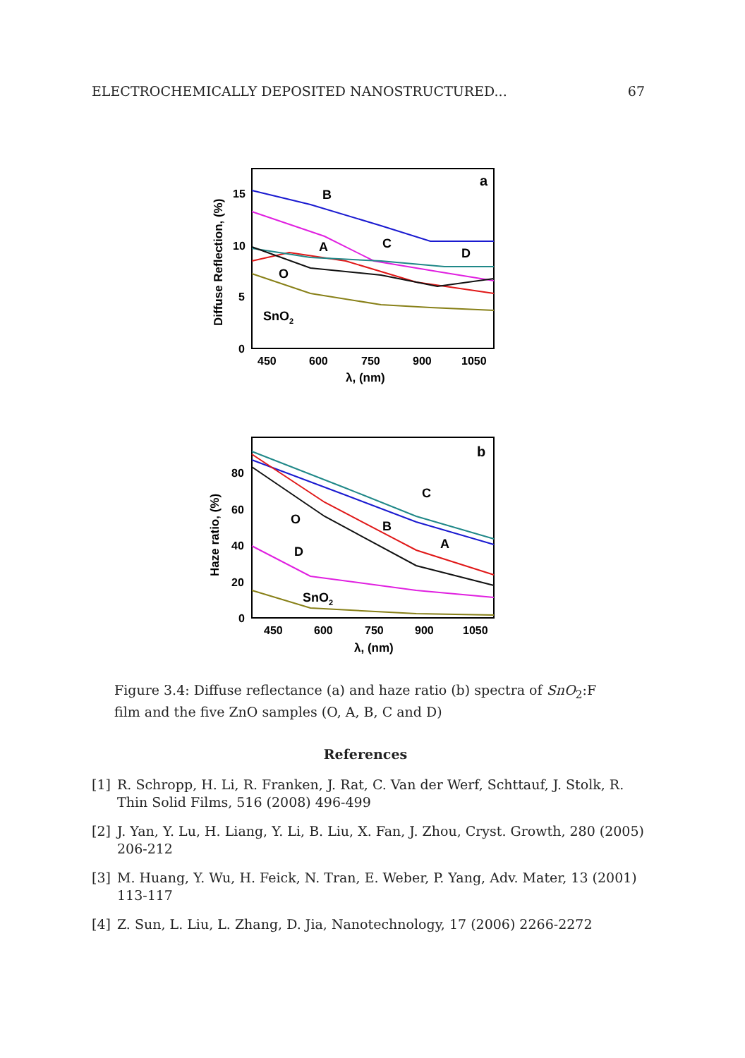ELECTROCHEMICALLY DEPOSITED NANOSTRUCTURED... 67
a
B
C
A
D
O
SnO2
15
10
5
0
450
600
750
900
1050
λ, (nm)
Diffuse Reflection, (%)
b
C
B
A
O
D
SnO2
80
60
40
20
0
450
600
750
900
1050
λ, (nm)
Haze ratio, (%)
Figure 3.4: Diffuse reflectance (a) and haze ratio (b) spectra of SnO<sub>2</sub>:F film and the five ZnO samples (O, A, B, C and D)
References
[1] R. Schropp, H. Li, R. Franken, J. Rat, C. Van der Werf, Schttauf, J. Stolk, R. Thin Solid Films, 516 (2008) 496-499
[2] J. Yan, Y. Lu, H. Liang, Y. Li, B. Liu, X. Fan, J. Zhou, Cryst. Growth, 280 (2005) 206-212
[3] M. Huang, Y. Wu, H. Feick, N. Tran, E. Weber, P. Yang, Adv. Mater, 13 (2001) 113-117
[4] Z. Sun, L. Liu, L. Zhang, D. Jia, Nanotechnology, 17 (2006) 2266-2272